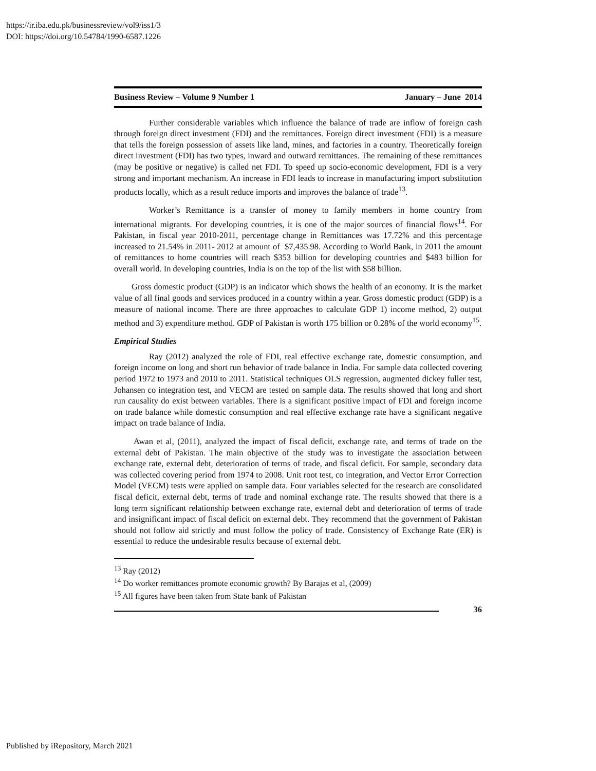https://ir.iba.edu.pk/businessreview/vol9/iss1/3
DOI: https://doi.org/10.54784/1990-6587.1226
Business Review – Volume 9 Number 1 January – June 2014
Further considerable variables which influence the balance of trade are inflow of foreign cash through foreign direct investment (FDI) and the remittances. Foreign direct investment (FDI) is a measure that tells the foreign possession of assets like land, mines, and factories in a country. Theoretically foreign direct investment (FDI) has two types, inward and outward remittances. The remaining of these remittances (may be positive or negative) is called net FDI. To speed up socio-economic development, FDI is a very strong and important mechanism. An increase in FDI leads to increase in manufacturing import substitution products locally, which as a result reduce imports and improves the balance of trade<sup>13</sup>.
Worker’s Remittance is a transfer of money to family members in home country from international migrants. For developing countries, it is one of the major sources of financial flows<sup>14</sup>. For Pakistan, in fiscal year 2010-2011, percentage change in Remittances was 17.72% and this percentage increased to 21.54% in 2011- 2012 at amount of $7,435.98. According to World Bank, in 2011 the amount of remittances to home countries will reach $353 billion for developing countries and $483 billion for overall world. In developing countries, India is on the top of the list with $58 billion.
Gross domestic product (GDP) is an indicator which shows the health of an economy. It is the market value of all final goods and services produced in a country within a year. Gross domestic product (GDP) is a measure of national income. There are three approaches to calculate GDP 1) income method, 2) output method and 3) expenditure method. GDP of Pakistan is worth 175 billion or 0.28% of the world economy<sup>15</sup>.
Empirical Studies
Ray (2012) analyzed the role of FDI, real effective exchange rate, domestic consumption, and foreign income on long and short run behavior of trade balance in India. For sample data collected covering period 1972 to 1973 and 2010 to 2011. Statistical techniques OLS regression, augmented dickey fuller test, Johansen co integration test, and VECM are tested on sample data. The results showed that long and short run causality do exist between variables. There is a significant positive impact of FDI and foreign income on trade balance while domestic consumption and real effective exchange rate have a significant negative impact on trade balance of India.
Awan et al, (2011), analyzed the impact of fiscal deficit, exchange rate, and terms of trade on the external debt of Pakistan. The main objective of the study was to investigate the association between exchange rate, external debt, deterioration of terms of trade, and fiscal deficit. For sample, secondary data was collected covering period from 1974 to 2008. Unit root test, co integration, and Vector Error Correction Model (VECM) tests were applied on sample data. Four variables selected for the research are consolidated fiscal deficit, external debt, terms of trade and nominal exchange rate. The results showed that there is a long term significant relationship between exchange rate, external debt and deterioration of terms of trade and insignificant impact of fiscal deficit on external debt. They recommend that the government of Pakistan should not follow aid strictly and must follow the policy of trade. Consistency of Exchange Rate (ER) is essential to reduce the undesirable results because of external debt.
<sup>13</sup> Ray (2012)
<sup>14</sup> Do worker remittances promote economic growth? By Barajas et al, (2009)
<sup>15</sup> All figures have been taken from State bank of Pakistan
36
Published by iRepository, March 2021